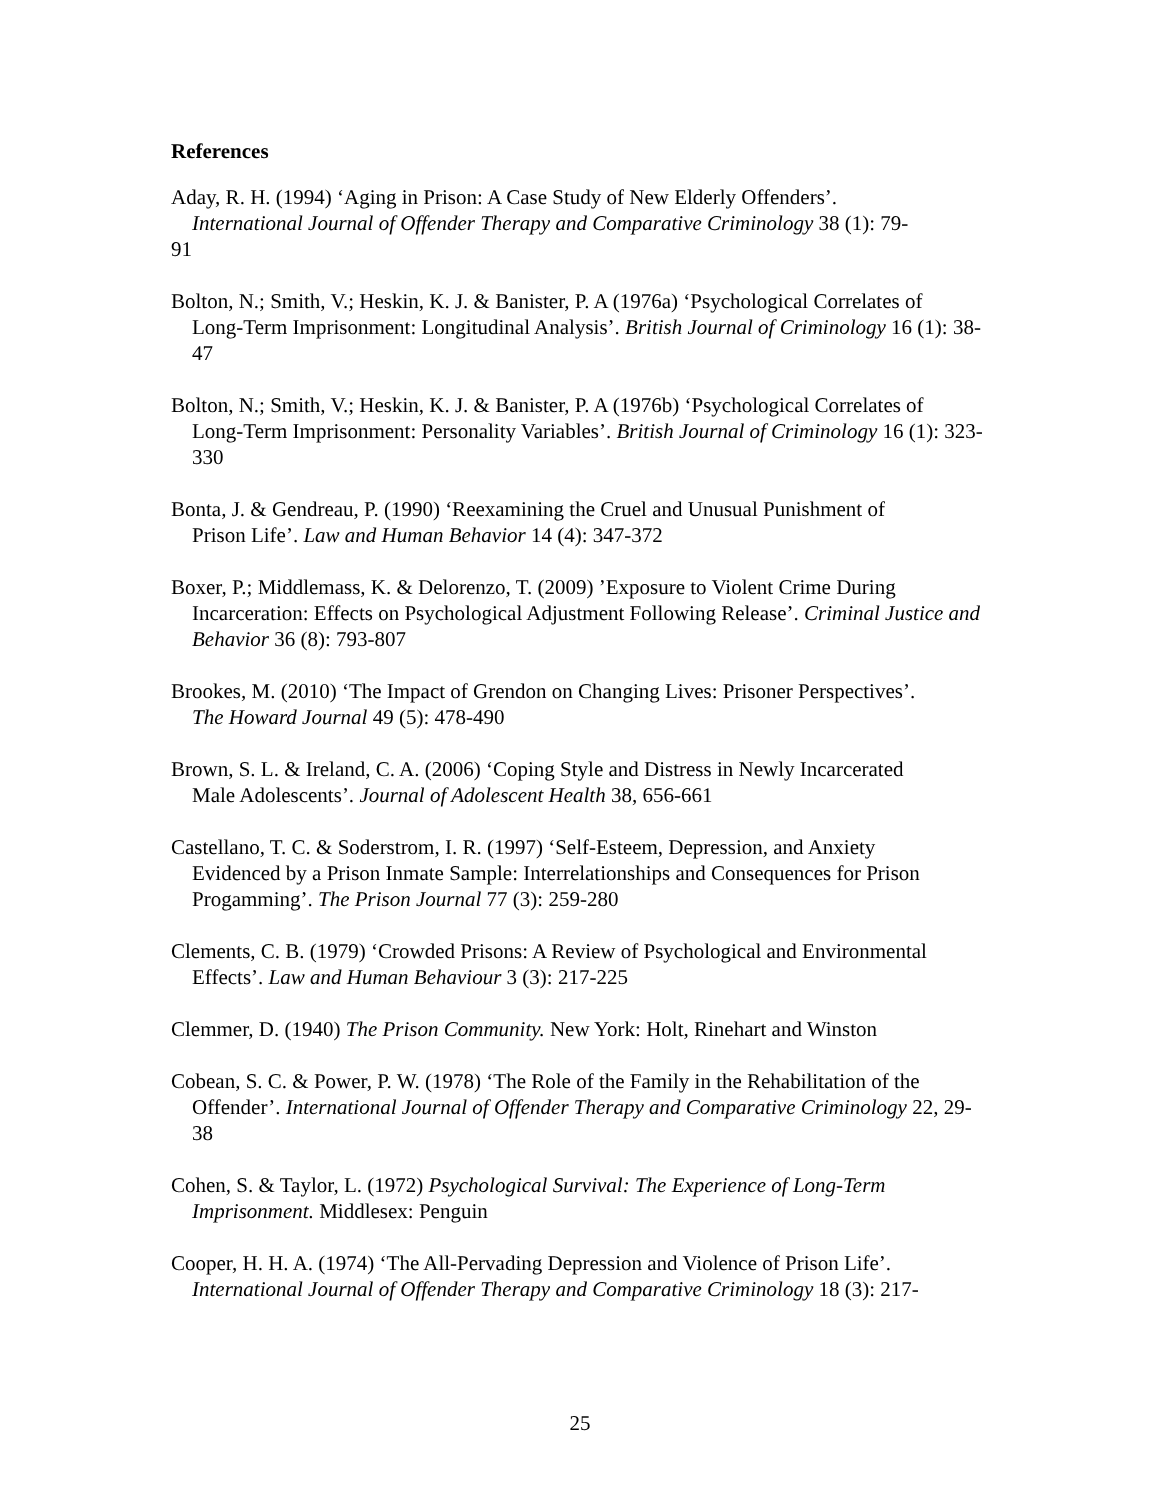References
Aday, R. H. (1994) ‘Aging in Prison: A Case Study of New Elderly Offenders’.
International Journal of Offender Therapy and Comparative Criminology 38 (1): 79-
91
Bolton, N.; Smith, V.; Heskin, K. J. & Banister, P. A (1976a) ‘Psychological Correlates of
Long-Term Imprisonment: Longitudinal Analysis’. British Journal of Criminology 16 (1): 38-47
Bolton, N.; Smith, V.; Heskin, K. J. & Banister, P. A (1976b) ‘Psychological Correlates of
Long-Term Imprisonment: Personality Variables’. British Journal of Criminology 16 (1): 323-330
Bonta, J. & Gendreau, P. (1990) ‘Reexamining the Cruel and Unusual Punishment of
Prison Life’. Law and Human Behavior 14 (4): 347-372
Boxer, P.; Middlemass, K. & Delorenzo, T. (2009) ’Exposure to Violent Crime During
Incarceration: Effects on Psychological Adjustment Following Release’. Criminal Justice and Behavior 36 (8): 793-807
Brookes, M. (2010) ‘The Impact of Grendon on Changing Lives: Prisoner Perspectives’.
The Howard Journal 49 (5): 478-490
Brown, S. L. & Ireland, C. A. (2006) ‘Coping Style and Distress in Newly Incarcerated
Male Adolescents’. Journal of Adolescent Health 38, 656-661
Castellano, T. C. & Soderstrom, I. R. (1997) ‘Self-Esteem, Depression, and Anxiety
Evidenced by a Prison Inmate Sample: Interrelationships and Consequences for Prison Progamming’. The Prison Journal 77 (3): 259-280
Clements, C. B. (1979) ‘Crowded Prisons: A Review of Psychological and Environmental
Effects’. Law and Human Behaviour 3 (3): 217-225
Clemmer, D. (1940) The Prison Community. New York: Holt, Rinehart and Winston
Cobean, S. C. & Power, P. W. (1978) ‘The Role of the Family in the Rehabilitation of the
Offender’. International Journal of Offender Therapy and Comparative Criminology 22, 29-38
Cohen, S. & Taylor, L. (1972) Psychological Survival: The Experience of Long-Term
Imprisonment. Middlesex: Penguin
Cooper, H. H. A. (1974) ‘The All-Pervading Depression and Violence of Prison Life’.
International Journal of Offender Therapy and Comparative Criminology 18 (3): 217-
25